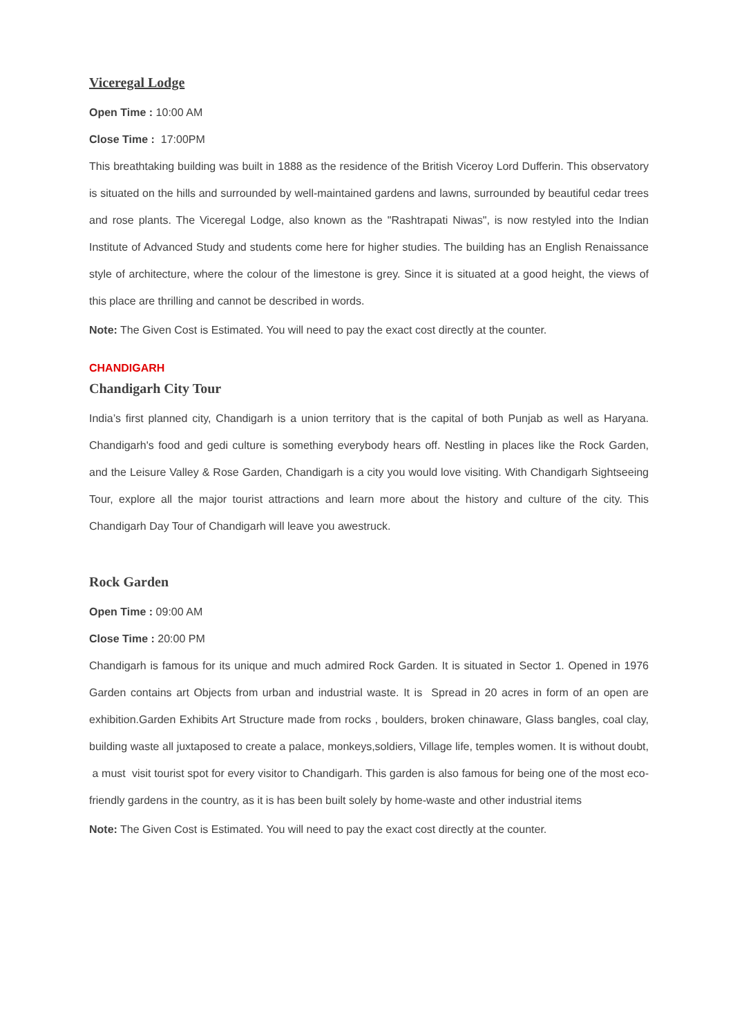Viceregal Lodge
Open Time : 10:00 AM
Close Time : 17:00PM
This breathtaking building was built in 1888 as the residence of the British Viceroy Lord Dufferin. This observatory is situated on the hills and surrounded by well-maintained gardens and lawns, surrounded by beautiful cedar trees and rose plants. The Viceregal Lodge, also known as the "Rashtrapati Niwas", is now restyled into the Indian Institute of Advanced Study and students come here for higher studies. The building has an English Renaissance style of architecture, where the colour of the limestone is grey. Since it is situated at a good height, the views of this place are thrilling and cannot be described in words.
Note: The Given Cost is Estimated. You will need to pay the exact cost directly at the counter.
CHANDIGARH
Chandigarh City Tour
India’s first planned city, Chandigarh is a union territory that is the capital of both Punjab as well as Haryana. Chandigarh's food and gedi culture is something everybody hears off. Nestling in places like the Rock Garden, and the Leisure Valley & Rose Garden, Chandigarh is a city you would love visiting. With Chandigarh Sightseeing Tour, explore all the major tourist attractions and learn more about the history and culture of the city. This Chandigarh Day Tour of Chandigarh will leave you awestruck.
Rock Garden
Open Time : 09:00 AM
Close Time : 20:00 PM
Chandigarh is famous for its unique and much admired Rock Garden. It is situated in Sector 1. Opened in 1976 Garden contains art Objects from urban and industrial waste. It is Spread in 20 acres in form of an open are exhibition.Garden Exhibits Art Structure made from rocks , boulders, broken chinaware, Glass bangles, coal clay, building waste all juxtaposed to create a palace, monkeys,soldiers, Village life, temples women. It is without doubt, a must visit tourist spot for every visitor to Chandigarh. This garden is also famous for being one of the most eco-friendly gardens in the country, as it is has been built solely by home-waste and other industrial items
Note: The Given Cost is Estimated. You will need to pay the exact cost directly at the counter.